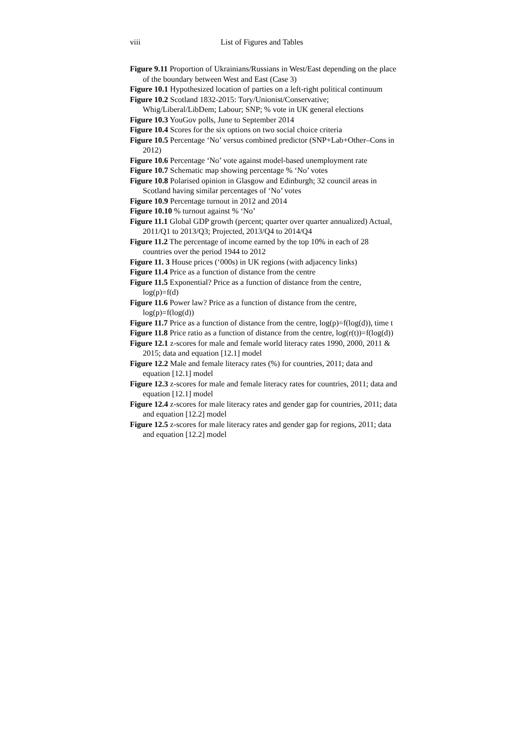viii List of Figures and Tables
Figure 9.11 Proportion of Ukrainians/Russians in West/East depending on the place of the boundary between West and East (Case 3)
Figure 10.1 Hypothesized location of parties on a left-right political continuum
Figure 10.2 Scotland 1832-2015: Tory/Unionist/Conservative; Whig/Liberal/LibDem; Labour; SNP; % vote in UK general elections
Figure 10.3 YouGov polls, June to September 2014
Figure 10.4 Scores for the six options on two social choice criteria
Figure 10.5 Percentage ‘No’ versus combined predictor (SNP+Lab+Other–Cons in 2012)
Figure 10.6 Percentage ‘No’ vote against model-based unemployment rate
Figure 10.7 Schematic map showing percentage % ‘No’ votes
Figure 10.8 Polarised opinion in Glasgow and Edinburgh; 32 council areas in Scotland having similar percentages of ‘No’ votes
Figure 10.9 Percentage turnout in 2012 and 2014
Figure 10.10 % turnout against % ‘No’
Figure 11.1 Global GDP growth (percent; quarter over quarter annualized) Actual, 2011/Q1 to 2013/Q3; Projected, 2013/Q4 to 2014/Q4
Figure 11.2 The percentage of income earned by the top 10% in each of 28 countries over the period 1944 to 2012
Figure 11. 3 House prices (‘000s) in UK regions (with adjacency links)
Figure 11.4 Price as a function of distance from the centre
Figure 11.5 Exponential? Price as a function of distance from the centre, log(p)=f(d)
Figure 11.6 Power law? Price as a function of distance from the centre, log(p)=f(log(d))
Figure 11.7 Price as a function of distance from the centre, log(p)=f(log(d)), time t
Figure 11.8 Price ratio as a function of distance from the centre, log(r(t))=f(log(d))
Figure 12.1 z-scores for male and female world literacy rates 1990, 2000, 2011 & 2015; data and equation [12.1] model
Figure 12.2 Male and female literacy rates (%) for countries, 2011; data and equation [12.1] model
Figure 12.3 z-scores for male and female literacy rates for countries, 2011; data and equation [12.1] model
Figure 12.4 z-scores for male literacy rates and gender gap for countries, 2011; data and equation [12.2] model
Figure 12.5 z-scores for male literacy rates and gender gap for regions, 2011; data and equation [12.2] model